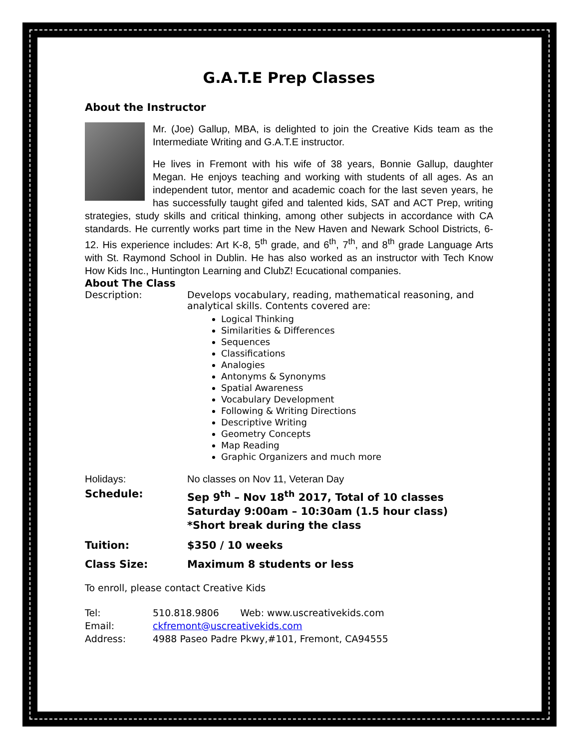G.A.T.E Prep Classes
About the Instructor
Mr. (Joe) Gallup, MBA, is delighted to join the Creative Kids team as the Intermediate Writing and G.A.T.E instructor.
He lives in Fremont with his wife of 38 years, Bonnie Gallup, daughter Megan. He enjoys teaching and working with students of all ages. As an independent tutor, mentor and academic coach for the last seven years, he has successfully taught gifed and talented kids, SAT and ACT Prep, writing strategies, study skills and critical thinking, among other subjects in accordance with CA standards. He currently works part time in the New Haven and Newark School Districts, 6-12. His experience includes: Art K-8, 5<sup>th</sup> grade, and 6<sup>th</sup>, 7<sup>th</sup>, and 8<sup>th</sup> grade Language Arts with St. Raymond School in Dublin. He has also worked as an instructor with Tech Know How Kids Inc., Huntington Learning and ClubZ! Ecucational companies.
About The Class
Description: Develops vocabulary, reading, mathematical reasoning, and analytical skills. Contents covered are:
Logical Thinking
Similarities & Differences
Sequences
Classifications
Analogies
Antonyms & Synonyms
Spatial Awareness
Vocabulary Development
Following & Writing Directions
Descriptive Writing
Geometry Concepts
Map Reading
Graphic Organizers and much more
Holidays: No classes on Nov 11, Veteran Day
Schedule: Sep 9<sup>th</sup> – Nov 18<sup>th</sup> 2017, Total of 10 classes
Saturday 9:00am – 10:30am (1.5 hour class)
*Short break during the class
Tuition: $350 / 10 weeks
Class Size: Maximum 8 students or less
To enroll, please contact Creative Kids
Tel: 510.818.9806 Web: www.uscreativekids.com
Email: ckfremont@uscreativekids.com
Address: 4988 Paseo Padre Pkwy,#101, Fremont, CA94555